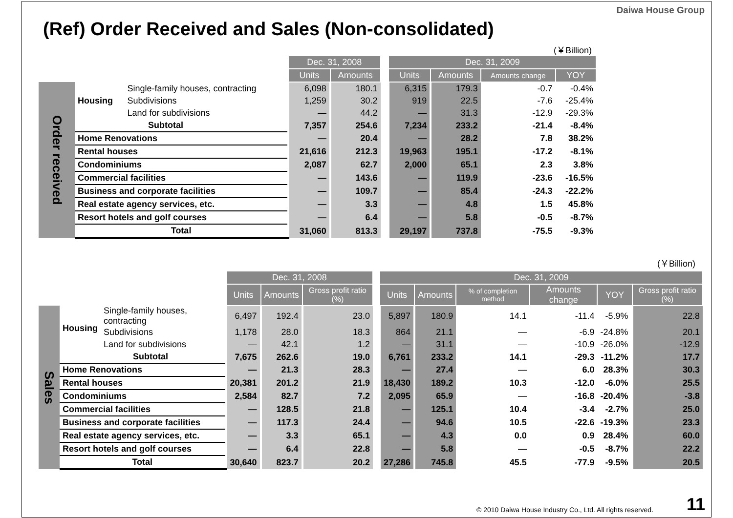Daiwa House Group
(Ref) Order Received and Sales (Non-consolidated)
(￥Billion)
| | | | Dec. 31, 2008 | | | Dec. 31, 2009 | | | |
| | | | Units | Amounts | | Units | Amounts | Amounts change | YOY |
| Order received | Housing | Single-family houses, contracting | 6,098 | 180.1 | | 6,315 | 179.3 | -0.7 | -0.4% |
| | | Subdivisions | 1,259 | 30.2 | | 919 | 22.5 | -7.6 | -25.4% |
| | | Land for subdivisions | — | 44.2 | | — | 31.3 | -12.9 | -29.3% |
| | Subtotal | | 7,357 | 254.6 | | 7,234 | 233.2 | -21.4 | -8.4% |
| | Home Renovations | | — | 20.4 | | — | 28.2 | 7.8 | 38.2% |
| | Rental houses | | 21,616 | 212.3 | | 19,963 | 195.1 | -17.2 | -8.1% |
| | Condominiums | | 2,087 | 62.7 | | 2,000 | 65.1 | 2.3 | 3.8% |
| | Commercial facilities | | — | 143.6 | | — | 119.9 | -23.6 | -16.5% |
| | Business and corporate facilities | | — | 109.7 | | — | 85.4 | -24.3 | -22.2% |
| | Real estate agency services, etc. | | — | 3.3 | | — | 4.8 | 1.5 | 45.8% |
| | Resort hotels and golf courses | | — | 6.4 | | — | 5.8 | -0.5 | -8.7% |
| | Total | | 31,060 | 813.3 | | 29,197 | 737.8 | -75.5 | -9.3% |
(￥Billion)
| | | | Dec. 31, 2008 | | | | Dec. 31, 2009 | | | | | |
| | | | Units | Amounts | Gross profit ratio (%) | | Units | Amounts | % of completion method | Amounts change | YOY | Gross profit ratio (%) |
| Sales | Housing | Single-family houses, contracting | 6,497 | 192.4 | 23.0 | | 5,897 | 180.9 | 14.1 | -11.4 | -5.9% | 22.8 |
| | | Subdivisions | 1,178 | 28.0 | 18.3 | | 864 | 21.1 | — | -6.9 | -24.8% | 20.1 |
| | | Land for subdivisions | — | 42.1 | 1.2 | | — | 31.1 | — | -10.9 | -26.0% | -12.9 |
| | Subtotal | | 7,675 | 262.6 | 19.0 | | 6,761 | 233.2 | 14.1 | -29.3 | -11.2% | 17.7 |
| | Home Renovations | | — | 21.3 | 28.3 | | — | 27.4 | — | 6.0 | 28.3% | 30.3 |
| | Rental houses | | 20,381 | 201.2 | 21.9 | | 18,430 | 189.2 | 10.3 | -12.0 | -6.0% | 25.5 |
| | Condominiums | | 2,584 | 82.7 | 7.2 | | 2,095 | 65.9 | — | -16.8 | -20.4% | -3.8 |
| | Commercial facilities | | — | 128.5 | 21.8 | | — | 125.1 | 10.4 | -3.4 | -2.7% | 25.0 |
| | Business and corporate facilities | | — | 117.3 | 24.4 | | — | 94.6 | 10.5 | -22.6 | -19.3% | 23.3 |
| | Real estate agency services, etc. | | — | 3.3 | 65.1 | | — | 4.3 | 0.0 | 0.9 | 28.4% | 60.0 |
| | Resort hotels and golf courses | | — | 6.4 | 22.8 | | — | 5.8 | — | -0.5 | -8.7% | 22.2 |
| | Total | | 30,640 | 823.7 | 20.2 | | 27,286 | 745.8 | 45.5 | -77.9 | -9.5% | 20.5 |
© 2010 Daiwa House Industry Co., Ltd. All rights reserved.
11